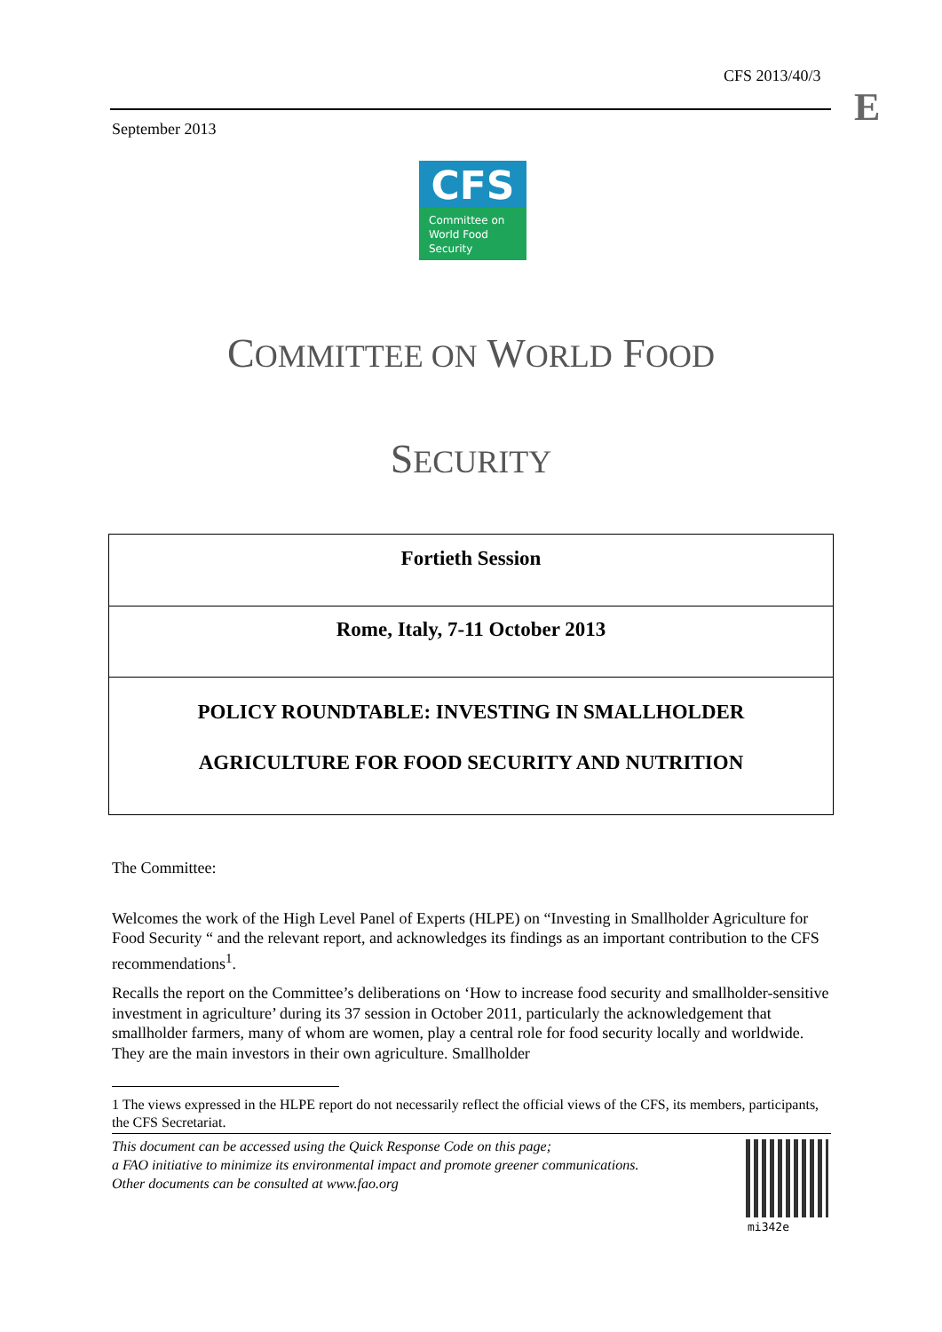CFS 2013/40/3
E
September 2013
CFS
Committee on
World Food
Security
COMMITTEE ON WORLD FOOD
SECURITY
Fortieth Session
Rome, Italy, 7-11 October 2013
POLICY ROUNDTABLE: INVESTING IN SMALLHOLDER
AGRICULTURE FOR FOOD SECURITY AND NUTRITION
The Committee:
Welcomes the work of the High Level Panel of Experts (HLPE) on “Investing in Smallholder Agriculture for Food Security “ and the relevant report, and acknowledges its findings as an important contribution to the CFS recommendations<sup>1</sup>.
Recalls the report on the Committee’s deliberations on ‘How to increase food security and smallholder-sensitive investment in agriculture’ during its 37 session in October 2011, particularly the acknowledgement that smallholder farmers, many of whom are women, play a central role for food security locally and worldwide. They are the main investors in their own agriculture. Smallholder
1 The views expressed in the HLPE report do not necessarily reflect the official views of the CFS, its members, participants, the CFS Secretariat.
This document can be accessed using the Quick Response Code on this page;
a FAO initiative to minimize its environmental impact and promote greener communications.
Other documents can be consulted at www.fao.org
mi342e